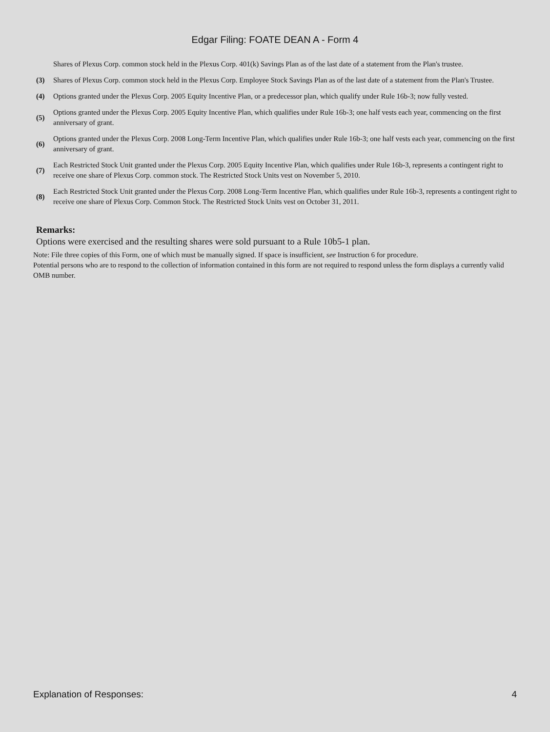Edgar Filing: FOATE DEAN A - Form 4
| | Shares of Plexus Corp. common stock held in the Plexus Corp. 401(k) Savings Plan as of the last date of a statement from the Plan's trustee. |
| (3) | Shares of Plexus Corp. common stock held in the Plexus Corp. Employee Stock Savings Plan as of the last date of a statement from the Plan's Trustee. |
| (4) | Options granted under the Plexus Corp. 2005 Equity Incentive Plan, or a predecessor plan, which qualify under Rule 16b-3; now fully vested. |
| (5) | Options granted under the Plexus Corp. 2005 Equity Incentive Plan, which qualifies under Rule 16b-3; one half vests each year, commencing on the first anniversary of grant. |
| (6) | Options granted under the Plexus Corp. 2008 Long-Term Incentive Plan, which qualifies under Rule 16b-3; one half vests each year, commencing on the first anniversary of grant. |
| (7) | Each Restricted Stock Unit granted under the Plexus Corp. 2005 Equity Incentive Plan, which qualifies under Rule 16b-3, represents a contingent right to receive one share of Plexus Corp. common stock. The Restricted Stock Units vest on November 5, 2010. |
| (8) | Each Restricted Stock Unit granted under the Plexus Corp. 2008 Long-Term Incentive Plan, which qualifies under Rule 16b-3, represents a contingent right to receive one share of Plexus Corp. Common Stock. The Restricted Stock Units vest on October 31, 2011. |
Remarks:
Options were exercised and the resulting shares were sold pursuant to a Rule 10b5-1 plan.
Note: File three copies of this Form, one of which must be manually signed. If space is insufficient, see Instruction 6 for procedure.
Potential persons who are to respond to the collection of information contained in this form are not required to respond unless the form displays a currently valid OMB number.
Explanation of Responses: 4